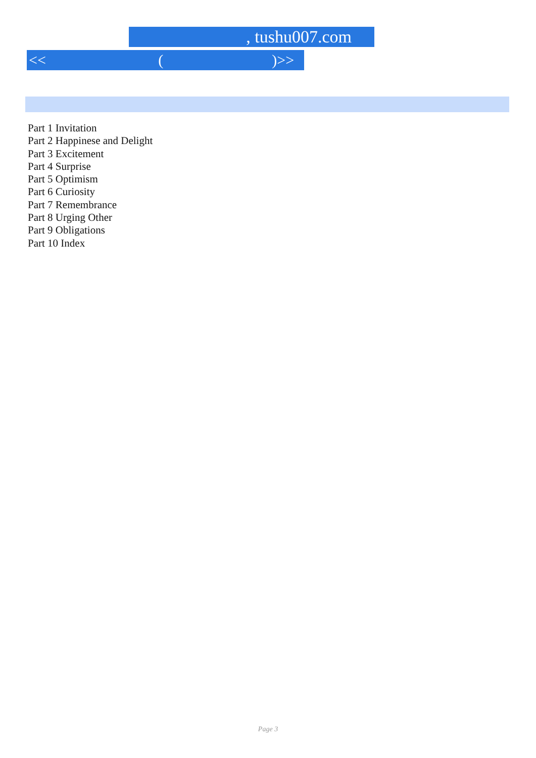, tushu007.com
<< ()>>
Part 1 Invitation
Part 2 Happinese and Delight
Part 3 Excitement
Part 4 Surprise
Part 5 Optimism
Part 6 Curiosity
Part 7 Remembrance
Part 8 Urging Other
Part 9 Obligations
Part 10 Index
Page 3